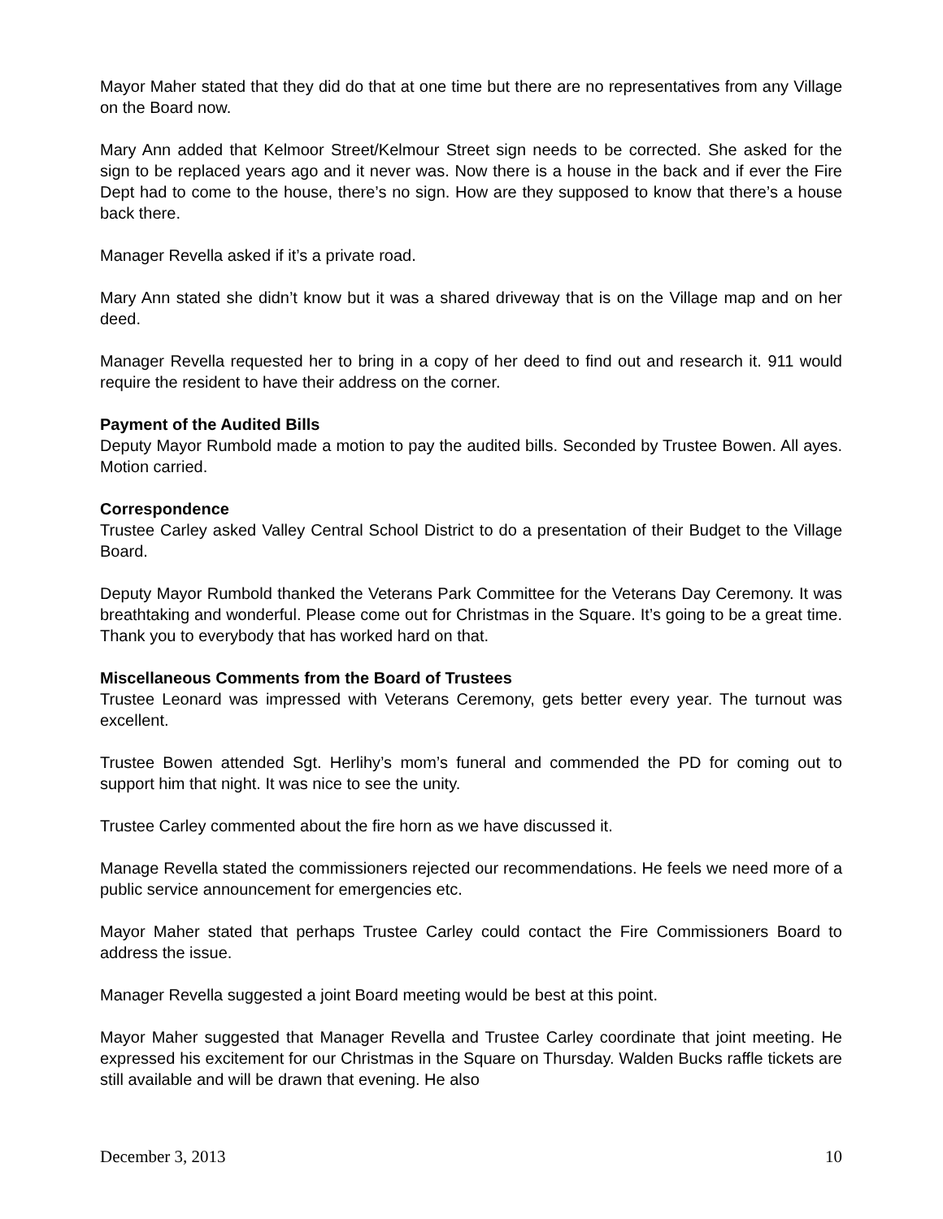Mayor Maher stated that they did do that at one time but there are no representatives from any Village on the Board now.
Mary Ann added that Kelmoor Street/Kelmour Street sign needs to be corrected. She asked for the sign to be replaced years ago and it never was. Now there is a house in the back and if ever the Fire Dept had to come to the house, there’s no sign. How are they supposed to know that there’s a house back there.
Manager Revella asked if it’s a private road.
Mary Ann stated she didn’t know but it was a shared driveway that is on the Village map and on her deed.
Manager Revella requested her to bring in a copy of her deed to find out and research it. 911 would require the resident to have their address on the corner.
Payment of the Audited Bills
Deputy Mayor Rumbold made a motion to pay the audited bills. Seconded by Trustee Bowen. All ayes. Motion carried.
Correspondence
Trustee Carley asked Valley Central School District to do a presentation of their Budget to the Village Board.
Deputy Mayor Rumbold thanked the Veterans Park Committee for the Veterans Day Ceremony. It was breathtaking and wonderful. Please come out for Christmas in the Square. It’s going to be a great time. Thank you to everybody that has worked hard on that.
Miscellaneous Comments from the Board of Trustees
Trustee Leonard was impressed with Veterans Ceremony, gets better every year. The turnout was excellent.
Trustee Bowen attended Sgt. Herlihy’s mom’s funeral and commended the PD for coming out to support him that night. It was nice to see the unity.
Trustee Carley commented about the fire horn as we have discussed it.
Manage Revella stated the commissioners rejected our recommendations. He feels we need more of a public service announcement for emergencies etc.
Mayor Maher stated that perhaps Trustee Carley could contact the Fire Commissioners Board to address the issue.
Manager Revella suggested a joint Board meeting would be best at this point.
Mayor Maher suggested that Manager Revella and Trustee Carley coordinate that joint meeting. He expressed his excitement for our Christmas in the Square on Thursday. Walden Bucks raffle tickets are still available and will be drawn that evening. He also
December 3, 2013 10